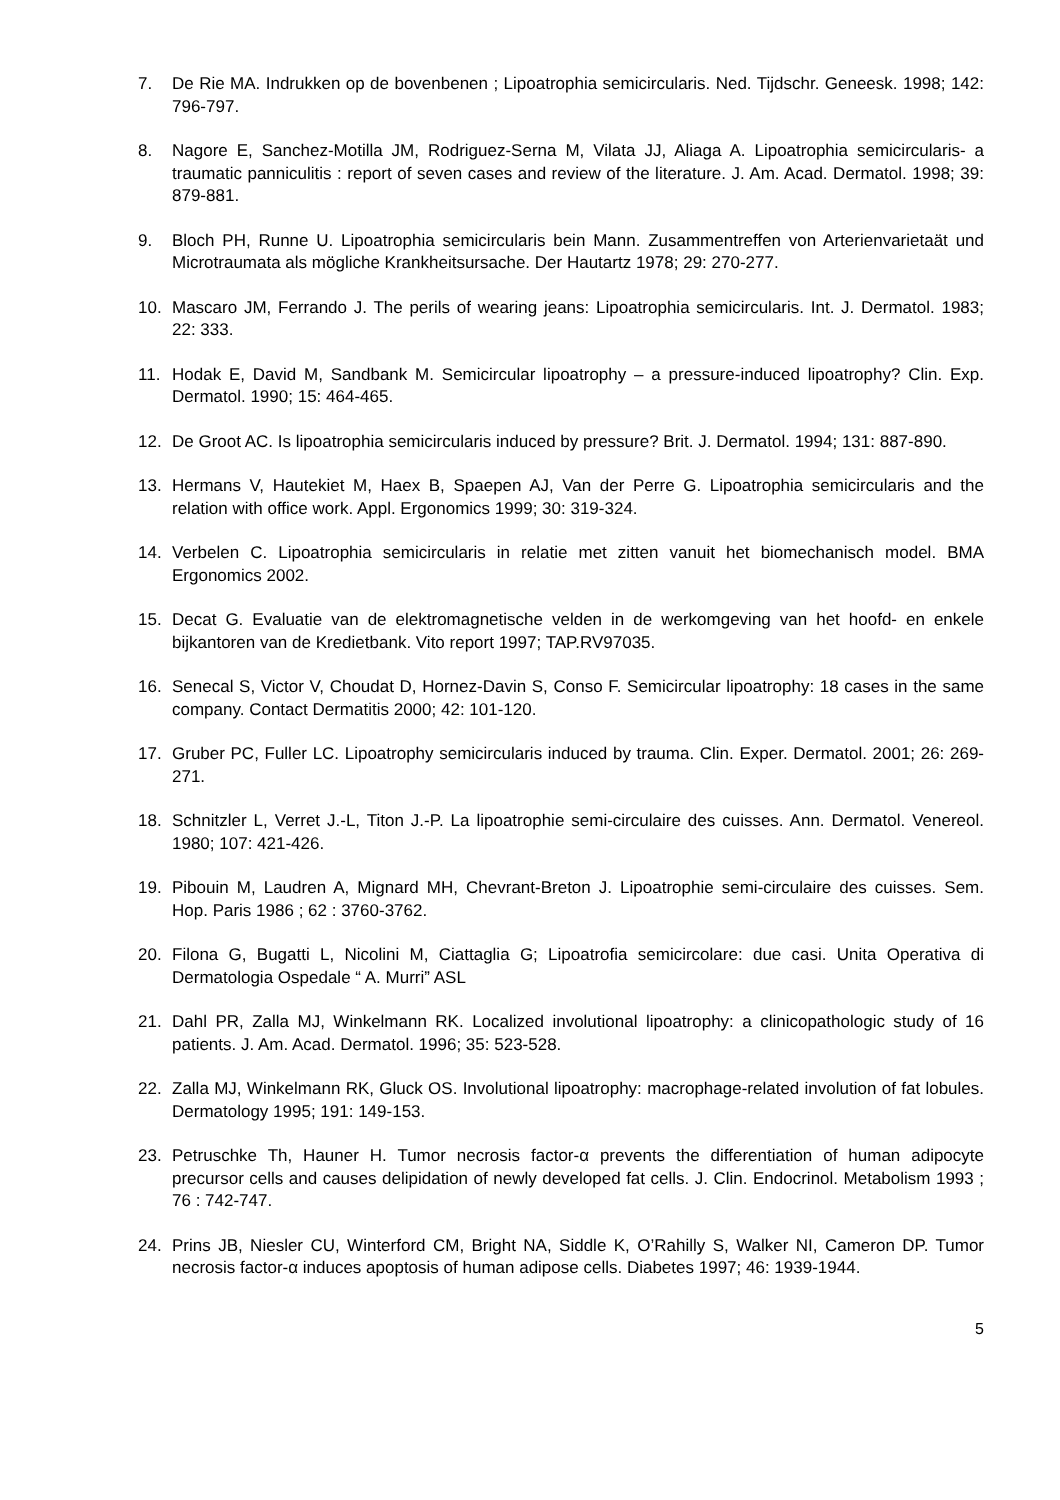7. De Rie MA. Indrukken op de bovenbenen ; Lipoatrophia semicircularis. Ned. Tijdschr. Geneesk. 1998; 142: 796-797.
8. Nagore E, Sanchez-Motilla JM, Rodriguez-Serna M, Vilata JJ, Aliaga A. Lipoatrophia semicircularis- a traumatic panniculitis : report of seven cases and review of the literature. J. Am. Acad. Dermatol. 1998; 39: 879-881.
9. Bloch PH, Runne U. Lipoatrophia semicircularis bein Mann. Zusammentreffen von Arterienvarietaät und Microtraumata als mögliche Krankheitsursache. Der Hautartz 1978; 29: 270-277.
10. Mascaro JM, Ferrando J. The perils of wearing jeans: Lipoatrophia semicircularis. Int. J. Dermatol. 1983; 22: 333.
11. Hodak E, David M, Sandbank M. Semicircular lipoatrophy – a pressure-induced lipoatrophy? Clin. Exp. Dermatol. 1990; 15: 464-465.
12. De Groot AC. Is lipoatrophia semicircularis induced by pressure? Brit. J. Dermatol. 1994; 131: 887-890.
13. Hermans V, Hautekiet M, Haex B, Spaepen AJ, Van der Perre G. Lipoatrophia semicircularis and the relation with office work. Appl. Ergonomics 1999; 30: 319-324.
14. Verbelen C. Lipoatrophia semicircularis in relatie met zitten vanuit het biomechanisch model. BMA Ergonomics 2002.
15. Decat G. Evaluatie van de elektromagnetische velden in de werkomgeving van het hoofd- en enkele bijkantoren van de Kredietbank. Vito report 1997; TAP.RV97035.
16. Senecal S, Victor V, Choudat D, Hornez-Davin S, Conso F. Semicircular lipoatrophy: 18 cases in the same company. Contact Dermatitis 2000; 42: 101-120.
17. Gruber PC, Fuller LC. Lipoatrophy semicircularis induced by trauma. Clin. Exper. Dermatol. 2001; 26: 269-271.
18. Schnitzler L, Verret J.-L, Titon J.-P. La lipoatrophie semi-circulaire des cuisses. Ann. Dermatol. Venereol. 1980; 107: 421-426.
19. Pibouin M, Laudren A, Mignard MH, Chevrant-Breton J. Lipoatrophie semi-circulaire des cuisses. Sem. Hop. Paris 1986 ; 62 : 3760-3762.
20. Filona G, Bugatti L, Nicolini M, Ciattaglia G; Lipoatrofia semicircolare: due casi. Unita Operativa di Dermatologia Ospedale “ A. Murri” ASL
21. Dahl PR, Zalla MJ, Winkelmann RK. Localized involutional lipoatrophy: a clinicopathologic study of 16 patients. J. Am. Acad. Dermatol. 1996; 35: 523-528.
22. Zalla MJ, Winkelmann RK, Gluck OS. Involutional lipoatrophy: macrophage-related involution of fat lobules. Dermatology 1995; 191: 149-153.
23. Petruschke Th, Hauner H. Tumor necrosis factor-α prevents the differentiation of human adipocyte precursor cells and causes delipidation of newly developed fat cells. J. Clin. Endocrinol. Metabolism 1993 ; 76 : 742-747.
24. Prins JB, Niesler CU, Winterford CM, Bright NA, Siddle K, O’Rahilly S, Walker NI, Cameron DP. Tumor necrosis factor-α induces apoptosis of human adipose cells. Diabetes 1997; 46: 1939-1944.
5